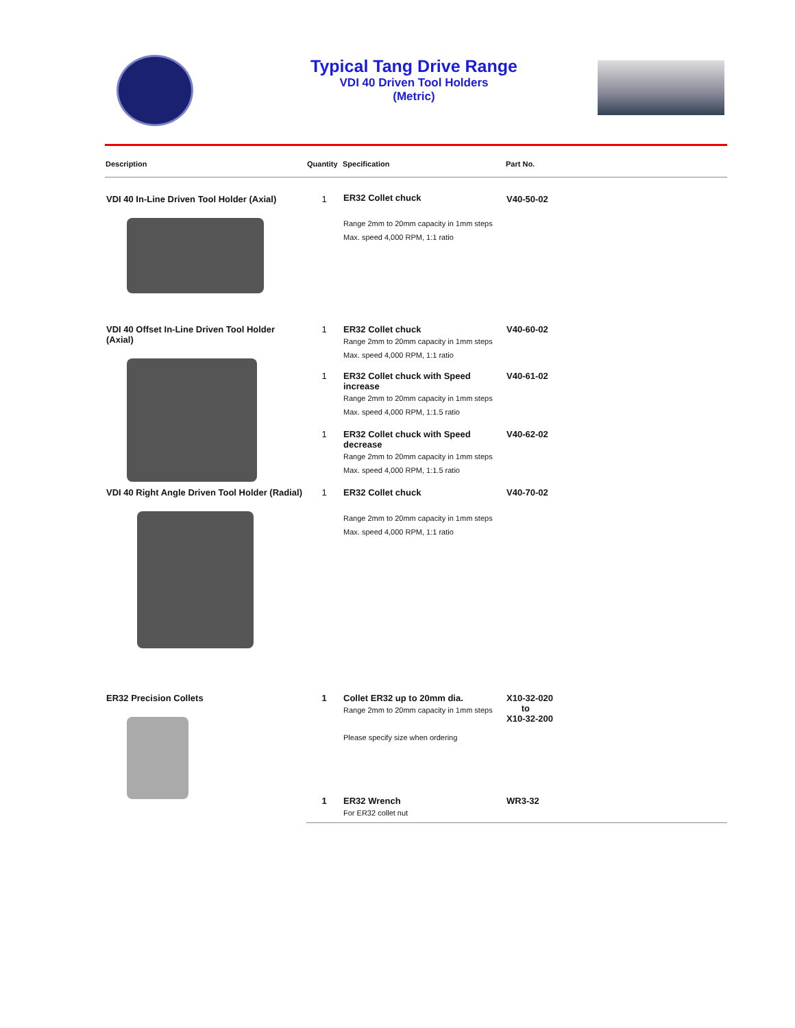Typical Tang Drive Range
VDI 40 Driven Tool Holders
(Metric)
| Description | Quantity | Specification | Part No. |
| --- | --- | --- | --- |
| VDI 40 In-Line Driven Tool Holder (Axial) | 1 | ER32 Collet chuck Range 2mm to 20mm capacity in 1mm steps Max. speed 4,000 RPM, 1:1 ratio | V40-50-02 |
| VDI 40 Offset In-Line Driven Tool Holder (Axial) | 1 | ER32 Collet chuck Range 2mm to 20mm capacity in 1mm steps Max. speed 4,000 RPM, 1:1 ratio | V40-60-02 |
| | 1 | ER32 Collet chuck with Speed increase Range 2mm to 20mm capacity in 1mm steps Max. speed 4,000 RPM, 1:1.5 ratio | V40-61-02 |
| | 1 | ER32 Collet chuck with Speed decrease Range 2mm to 20mm capacity in 1mm steps Max. speed 4,000 RPM, 1:1.5 ratio | V40-62-02 |
| VDI 40 Right Angle Driven Tool Holder (Radial) | 1 | ER32 Collet chuck Range 2mm to 20mm capacity in 1mm steps Max. speed 4,000 RPM, 1:1 ratio | V40-70-02 |
| ER32 Precision Collets | 1 | Collet ER32 up to 20mm dia. Range 2mm to 20mm capacity in 1mm steps Please specify size when ordering | X10-32-020 to X10-32-200 |
| | 1 | ER32 Wrench For ER32 collet nut | WR3-32 |